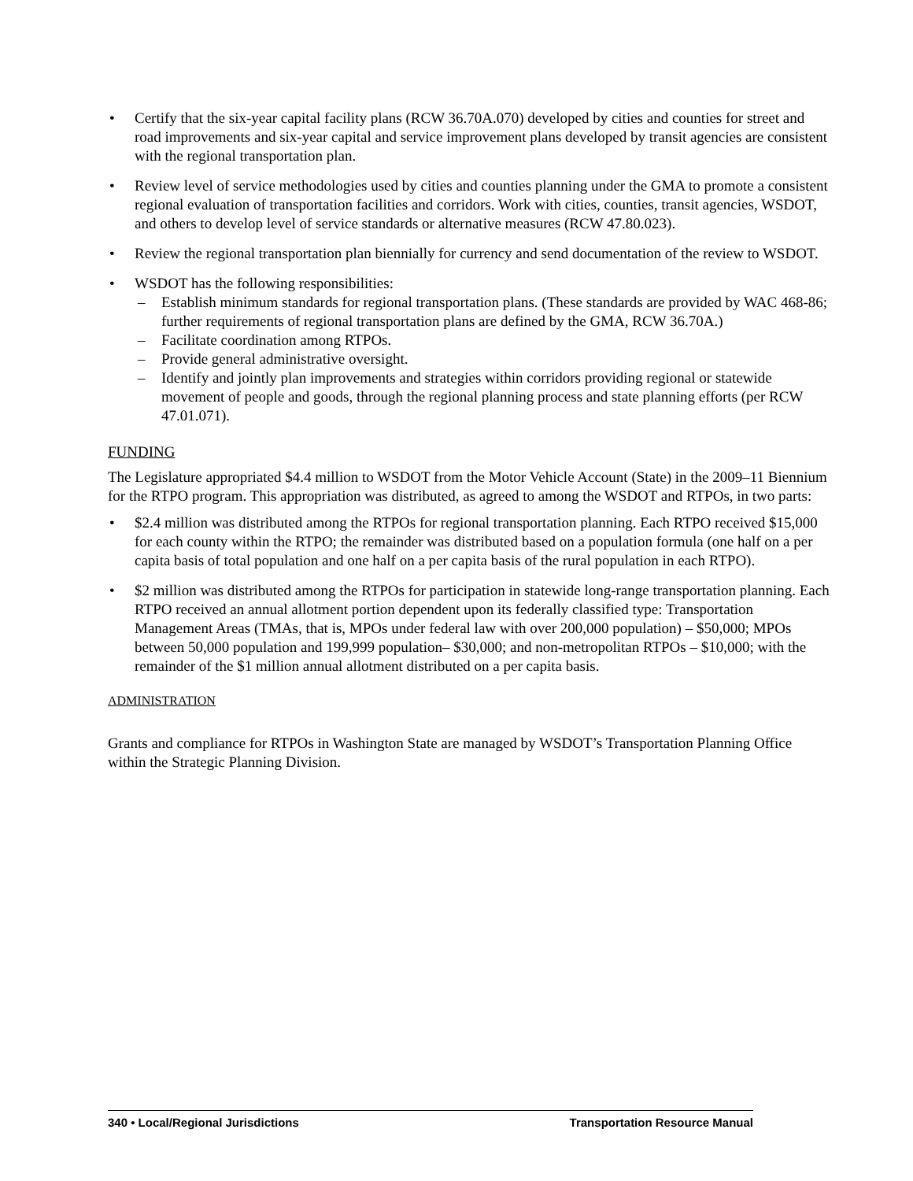• Certify that the six-year capital facility plans (RCW 36.70A.070) developed by cities and counties for street and road improvements and six-year capital and service improvement plans developed by transit agencies are consistent with the regional transportation plan.
• Review level of service methodologies used by cities and counties planning under the GMA to promote a consistent regional evaluation of transportation facilities and corridors. Work with cities, counties, transit agencies, WSDOT, and others to develop level of service standards or alternative measures (RCW 47.80.023).
• Review the regional transportation plan biennially for currency and send documentation of the review to WSDOT.
• WSDOT has the following responsibilities:
– Establish minimum standards for regional transportation plans. (These standards are provided by WAC 468-86; further requirements of regional transportation plans are defined by the GMA, RCW 36.70A.)
– Facilitate coordination among RTPOs.
– Provide general administrative oversight.
– Identify and jointly plan improvements and strategies within corridors providing regional or statewide movement of people and goods, through the regional planning process and state planning efforts (per RCW 47.01.071).
FUNDING
The Legislature appropriated $4.4 million to WSDOT from the Motor Vehicle Account (State) in the 2009–11 Biennium for the RTPO program. This appropriation was distributed, as agreed to among the WSDOT and RTPOs, in two parts:
• $2.4 million was distributed among the RTPOs for regional transportation planning. Each RTPO received $15,000 for each county within the RTPO; the remainder was distributed based on a population formula (one half on a per capita basis of total population and one half on a per capita basis of the rural population in each RTPO).
• $2 million was distributed among the RTPOs for participation in statewide long-range transportation planning. Each RTPO received an annual allotment portion dependent upon its federally classified type: Transportation Management Areas (TMAs, that is, MPOs under federal law with over 200,000 population) – $50,000; MPOs between 50,000 population and 199,999 population– $30,000; and non-metropolitan RTPOs – $10,000; with the remainder of the $1 million annual allotment distributed on a per capita basis.
ADMINISTRATION
Grants and compliance for RTPOs in Washington State are managed by WSDOT’s Transportation Planning Office within the Strategic Planning Division.
340 • Local/Regional Jurisdictions Transportation Resource Manual